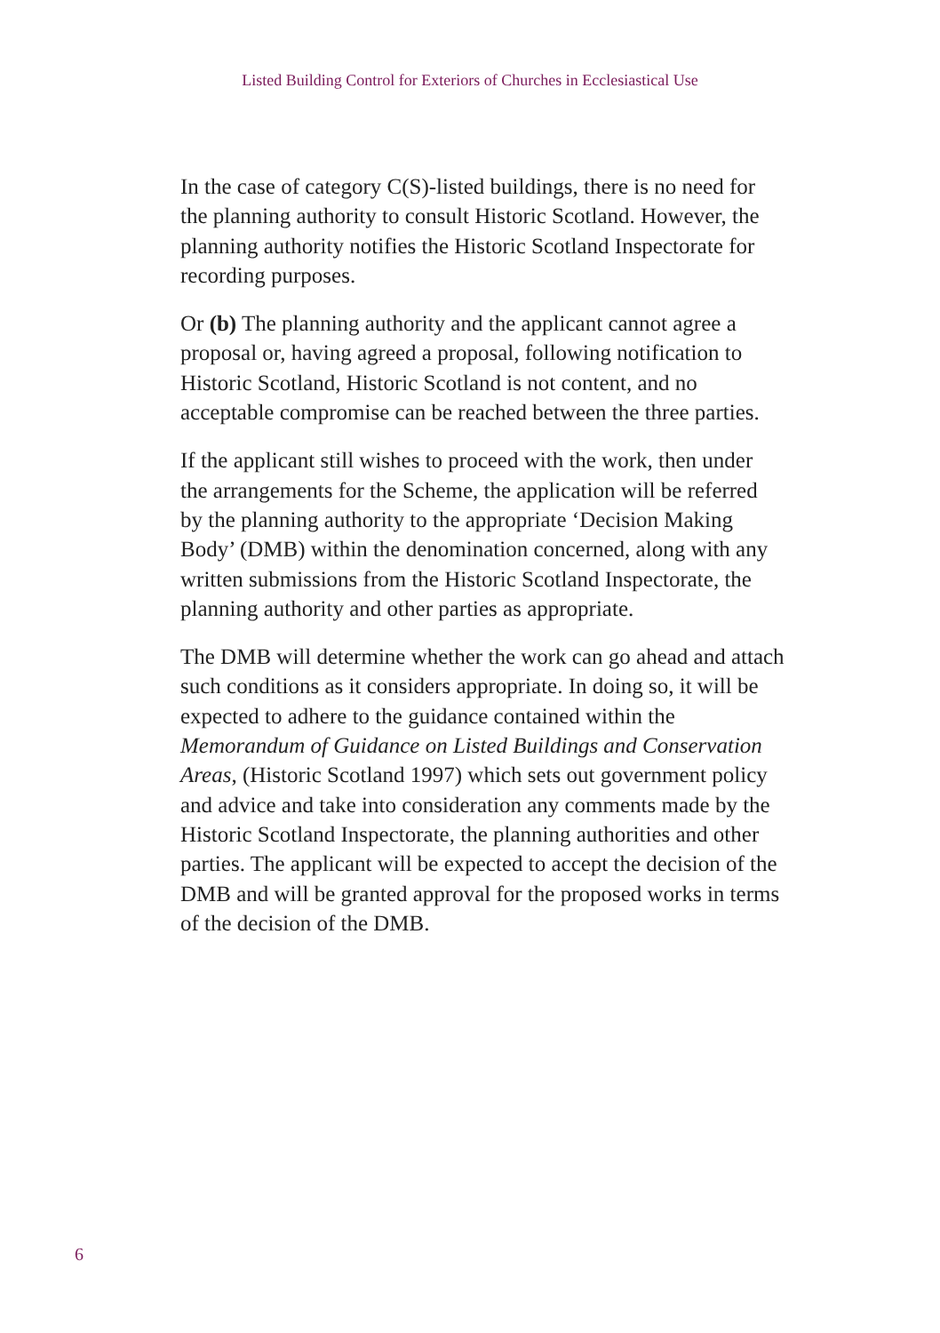Listed Building Control for Exteriors of Churches in Ecclesiastical Use
In the case of category C(S)-listed buildings, there is no need for the planning authority to consult Historic Scotland. However, the planning authority notifies the Historic Scotland Inspectorate for recording purposes.
Or (b) The planning authority and the applicant cannot agree a proposal or, having agreed a proposal, following notification to Historic Scotland, Historic Scotland is not content, and no acceptable compromise can be reached between the three parties.
If the applicant still wishes to proceed with the work, then under the arrangements for the Scheme, the application will be referred by the planning authority to the appropriate ‘Decision Making Body’ (DMB) within the denomination concerned, along with any written submissions from the Historic Scotland Inspectorate, the planning authority and other parties as appropriate.
The DMB will determine whether the work can go ahead and attach such conditions as it considers appropriate. In doing so, it will be expected to adhere to the guidance contained within the Memorandum of Guidance on Listed Buildings and Conservation Areas, (Historic Scotland 1997) which sets out government policy and advice and take into consideration any comments made by the Historic Scotland Inspectorate, the planning authorities and other parties. The applicant will be expected to accept the decision of the DMB and will be granted approval for the proposed works in terms of the decision of the DMB.
6